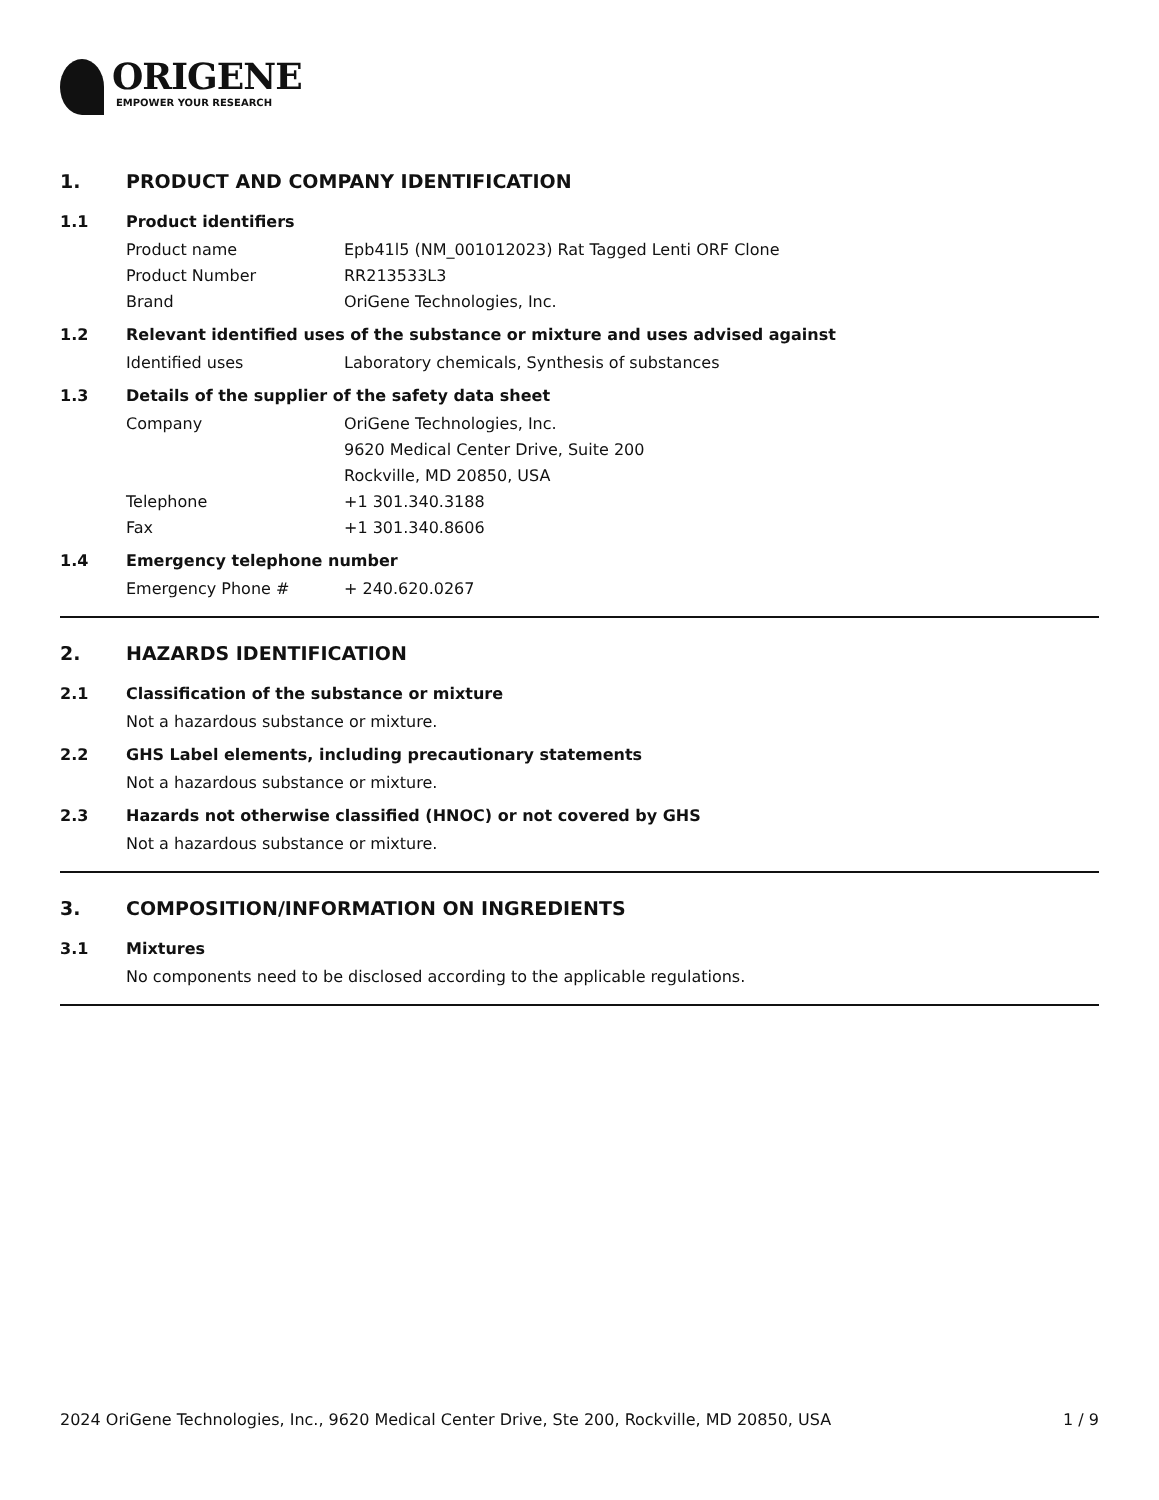ORIGENE
EMPOWER YOUR RESEARCH
1. PRODUCT AND COMPANY IDENTIFICATION
1.1 Product identifiers
Product name Epb41l5 (NM_001012023) Rat Tagged Lenti ORF Clone
Product Number RR213533L3
Brand OriGene Technologies, Inc.
1.2 Relevant identified uses of the substance or mixture and uses advised against
Identified uses Laboratory chemicals, Synthesis of substances
1.3 Details of the supplier of the safety data sheet
Company OriGene Technologies, Inc.
9620 Medical Center Drive, Suite 200
Rockville, MD 20850, USA
Telephone +1 301.340.3188
Fax +1 301.340.8606
1.4 Emergency telephone number
Emergency Phone # + 240.620.0267
2. HAZARDS IDENTIFICATION
2.1 Classification of the substance or mixture
Not a hazardous substance or mixture.
2.2 GHS Label elements, including precautionary statements
Not a hazardous substance or mixture.
2.3 Hazards not otherwise classified (HNOC) or not covered by GHS
Not a hazardous substance or mixture.
3. COMPOSITION/INFORMATION ON INGREDIENTS
3.1 Mixtures
No components need to be disclosed according to the applicable regulations.
2024 OriGene Technologies, Inc., 9620 Medical Center Drive, Ste 200, Rockville, MD 20850, USA 1 / 9